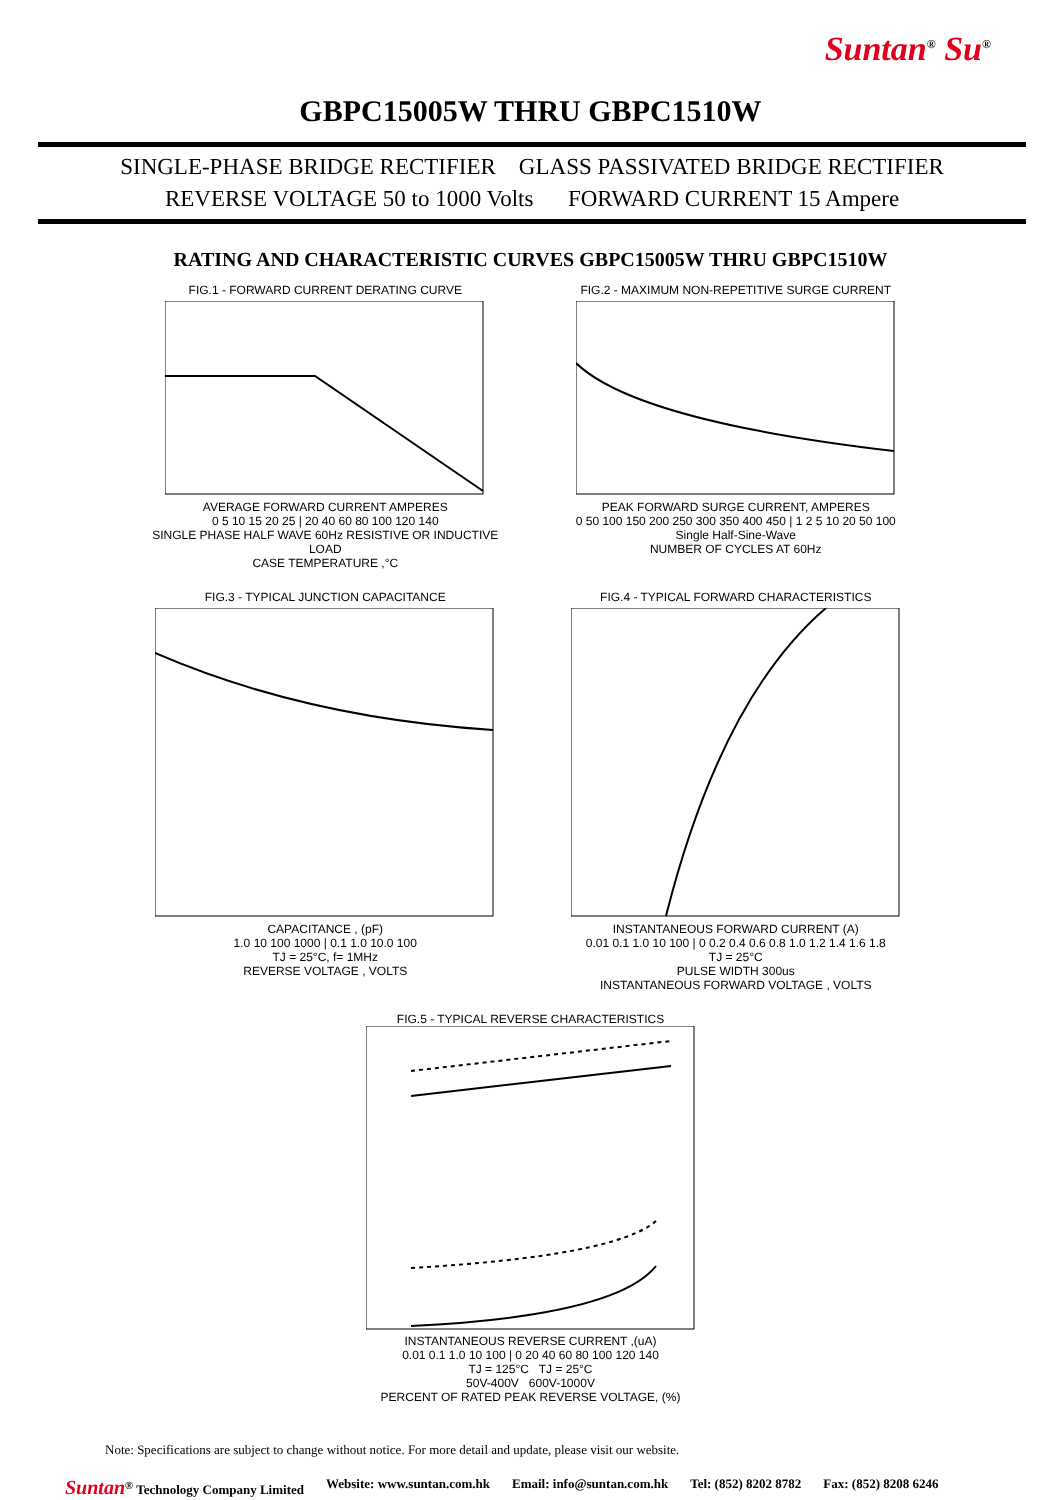Suntan<sup>®</sup> Su<sup>®</sup>
GBPC15005W THRU GBPC1510W
SINGLE-PHASE BRIDGE RECTIFIER GLASS PASSIVATED BRIDGE RECTIFIER
REVERSE VOLTAGE 50 to 1000 Volts FORWARD CURRENT 15 Ampere
RATING AND CHARACTERISTIC CURVES GBPC15005W THRU GBPC1510W
FIG.1 - FORWARD CURRENT DERATING CURVE
AVERAGE FORWARD CURRENT AMPERES
0 5 10 15 20 25 | 20 40 60 80 100 120 140
SINGLE PHASE HALF WAVE 60Hz RESISTIVE OR INDUCTIVE LOAD
CASE TEMPERATURE ,°C
FIG.2 - MAXIMUM NON-REPETITIVE SURGE CURRENT
PEAK FORWARD SURGE CURRENT, AMPERES
0 50 100 150 200 250 300 350 400 450 | 1 2 5 10 20 50 100
Single Half-Sine-Wave
NUMBER OF CYCLES AT 60Hz
FIG.3 - TYPICAL JUNCTION CAPACITANCE
CAPACITANCE , (pF)
1.0 10 100 1000 | 0.1 1.0 10.0 100
TJ = 25°C, f= 1MHz
REVERSE VOLTAGE , VOLTS
FIG.4 - TYPICAL FORWARD CHARACTERISTICS
INSTANTANEOUS FORWARD CURRENT (A)
0.01 0.1 1.0 10 100 | 0 0.2 0.4 0.6 0.8 1.0 1.2 1.4 1.6 1.8
TJ = 25°C
PULSE WIDTH 300us
INSTANTANEOUS FORWARD VOLTAGE , VOLTS
FIG.5 - TYPICAL REVERSE CHARACTERISTICS
INSTANTANEOUS REVERSE CURRENT ,(uA)
0.01 0.1 1.0 10 100 | 0 20 40 60 80 100 120 140
TJ = 125°C TJ = 25°C
50V-400V 600V-1000V
PERCENT OF RATED PEAK REVERSE VOLTAGE, (%)
Note: Specifications are subject to change without notice. For more detail and update, please visit our website.
Suntan<sup>®</sup> Technology Company Limited Website: www.suntan.com.hk Email: info@suntan.com.hk Tel: (852) 8202 8782 Fax: (852) 8208 6246